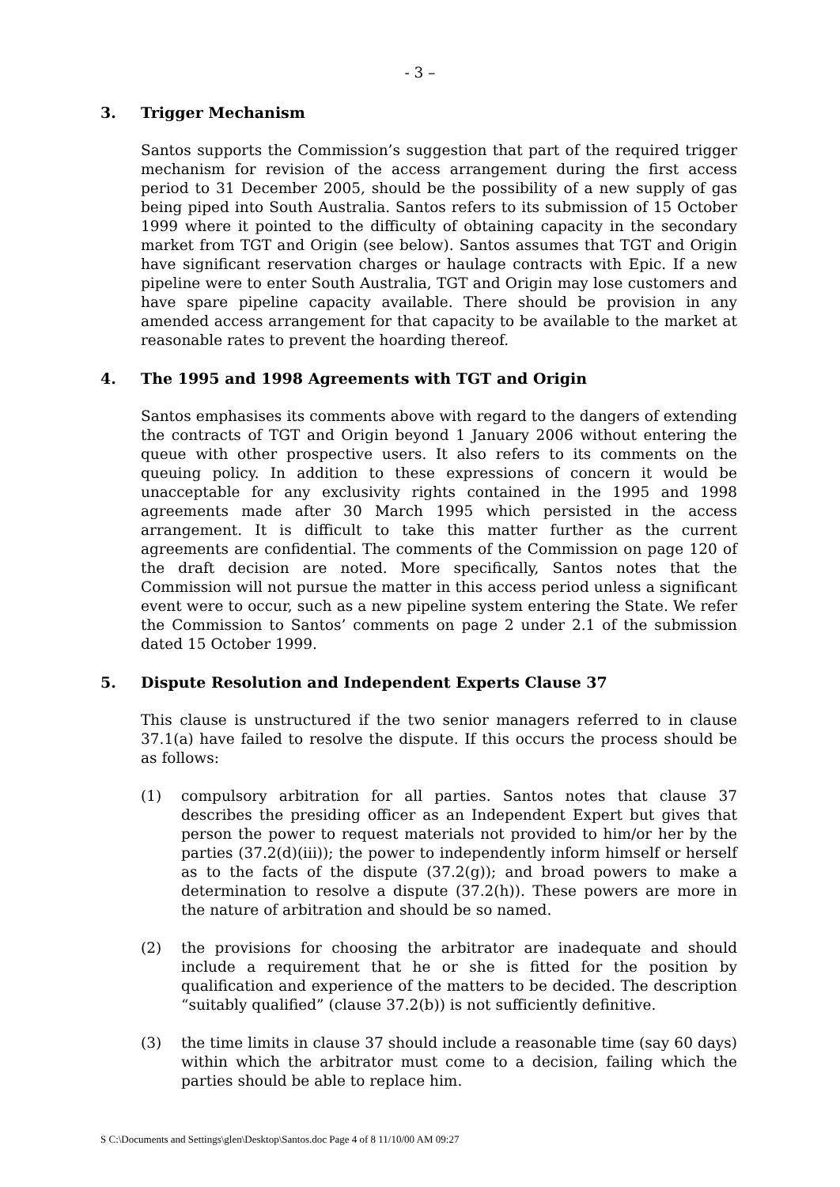- 3 –
3. Trigger Mechanism
Santos supports the Commission’s suggestion that part of the required trigger mechanism for revision of the access arrangement during the first access period to 31 December 2005, should be the possibility of a new supply of gas being piped into South Australia. Santos refers to its submission of 15 October 1999 where it pointed to the difficulty of obtaining capacity in the secondary market from TGT and Origin (see below). Santos assumes that TGT and Origin have significant reservation charges or haulage contracts with Epic. If a new pipeline were to enter South Australia, TGT and Origin may lose customers and have spare pipeline capacity available. There should be provision in any amended access arrangement for that capacity to be available to the market at reasonable rates to prevent the hoarding thereof.
4. The 1995 and 1998 Agreements with TGT and Origin
Santos emphasises its comments above with regard to the dangers of extending the contracts of TGT and Origin beyond 1 January 2006 without entering the queue with other prospective users. It also refers to its comments on the queuing policy. In addition to these expressions of concern it would be unacceptable for any exclusivity rights contained in the 1995 and 1998 agreements made after 30 March 1995 which persisted in the access arrangement. It is difficult to take this matter further as the current agreements are confidential. The comments of the Commission on page 120 of the draft decision are noted. More specifically, Santos notes that the Commission will not pursue the matter in this access period unless a significant event were to occur, such as a new pipeline system entering the State. We refer the Commission to Santos’ comments on page 2 under 2.1 of the submission dated 15 October 1999.
5. Dispute Resolution and Independent Experts Clause 37
This clause is unstructured if the two senior managers referred to in clause 37.1(a) have failed to resolve the dispute. If this occurs the process should be as follows:
(1) compulsory arbitration for all parties. Santos notes that clause 37 describes the presiding officer as an Independent Expert but gives that person the power to request materials not provided to him/or her by the parties (37.2(d)(iii)); the power to independently inform himself or herself as to the facts of the dispute (37.2(g)); and broad powers to make a determination to resolve a dispute (37.2(h)). These powers are more in the nature of arbitration and should be so named.
(2) the provisions for choosing the arbitrator are inadequate and should include a requirement that he or she is fitted for the position by qualification and experience of the matters to be decided. The description “suitably qualified” (clause 37.2(b)) is not sufficiently definitive.
(3) the time limits in clause 37 should include a reasonable time (say 60 days) within which the arbitrator must come to a decision, failing which the parties should be able to replace him.
S C:\Documents and Settings\glen\Desktop\Santos.doc Page 4 of 8 11/10/00 AM 09:27